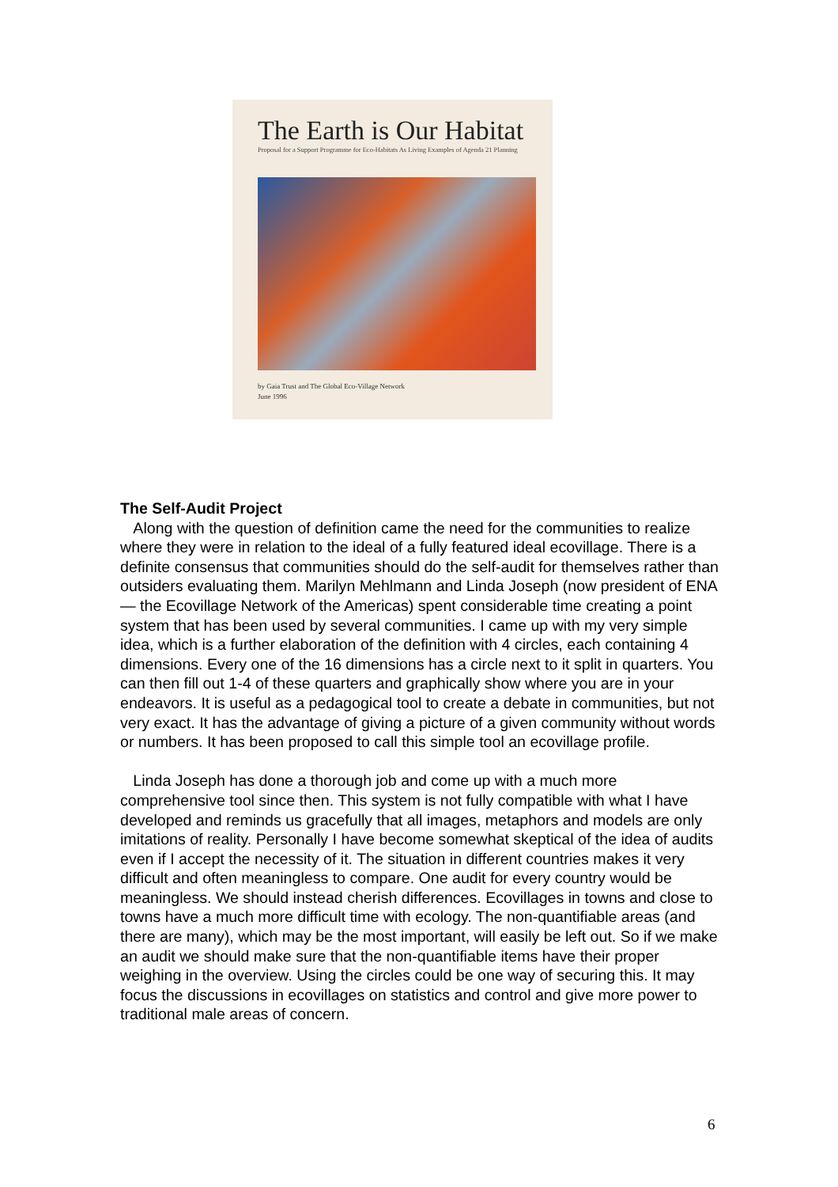The Earth is Our Habitat
Proposal for a Support Programme for Eco-Habitats As Living Examples of Agenda 21 Planning
by Gaia Trust and The Global Eco-Village Network
June 1996
The Self-Audit Project
Along with the question of definition came the need for the communities to realize where they were in relation to the ideal of a fully featured ideal ecovillage. There is a definite consensus that communities should do the self-audit for themselves rather than outsiders evaluating them. Marilyn Mehlmann and Linda Joseph (now president of ENA — the Ecovillage Network of the Americas) spent considerable time creating a point system that has been used by several communities. I came up with my very simple idea, which is a further elaboration of the definition with 4 circles, each containing 4 dimensions. Every one of the 16 dimensions has a circle next to it split in quarters. You can then fill out 1-4 of these quarters and graphically show where you are in your endeavors. It is useful as a pedagogical tool to create a debate in communities, but not very exact. It has the advantage of giving a picture of a given community without words or numbers. It has been proposed to call this simple tool an ecovillage profile.
Linda Joseph has done a thorough job and come up with a much more comprehensive tool since then. This system is not fully compatible with what I have developed and reminds us gracefully that all images, metaphors and models are only imitations of reality. Personally I have become somewhat skeptical of the idea of audits even if I accept the necessity of it. The situation in different countries makes it very difficult and often meaningless to compare. One audit for every country would be meaningless. We should instead cherish differences. Ecovillages in towns and close to towns have a much more difficult time with ecology. The non-quantifiable areas (and there are many), which may be the most important, will easily be left out. So if we make an audit we should make sure that the non-quantifiable items have their proper weighing in the overview. Using the circles could be one way of securing this. It may focus the discussions in ecovillages on statistics and control and give more power to traditional male areas of concern.
6